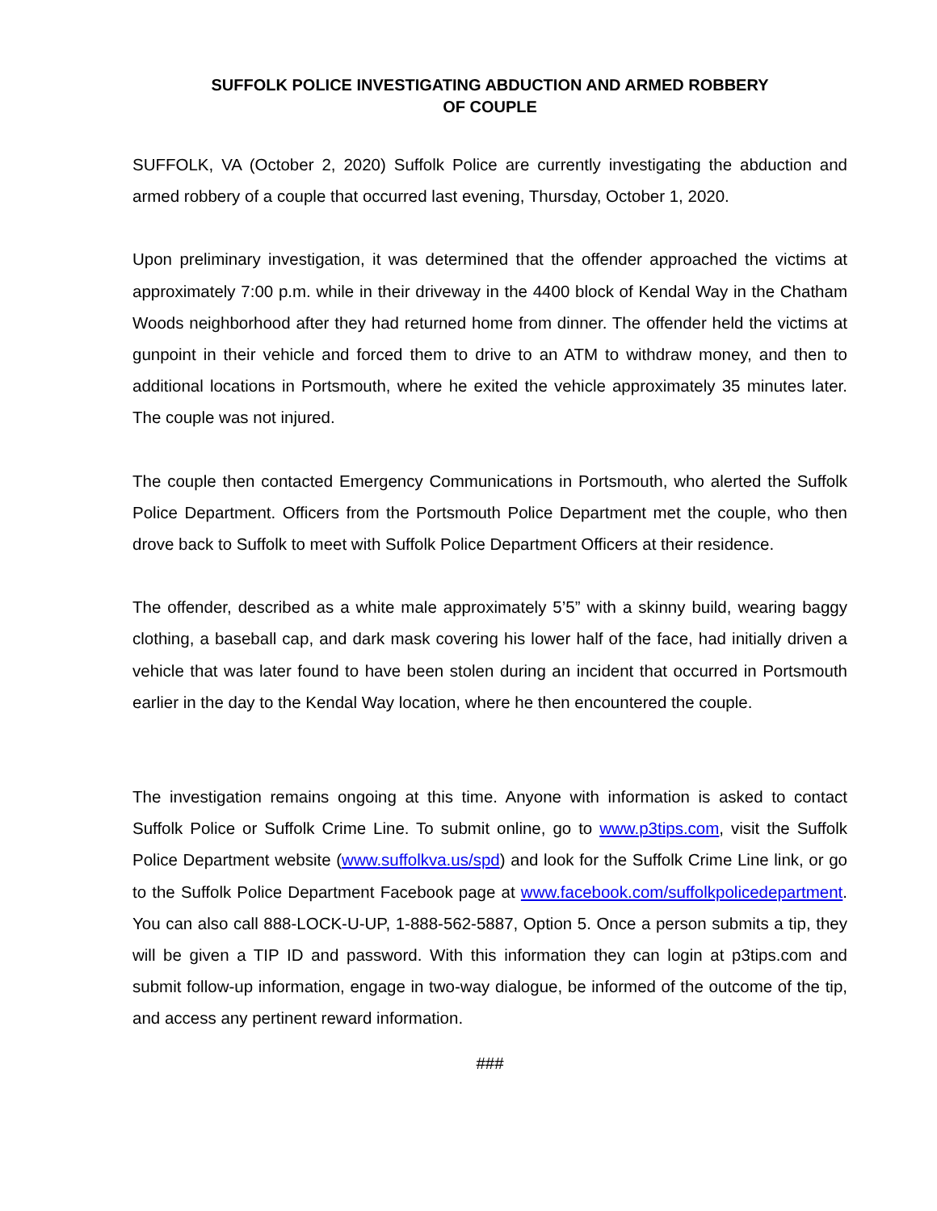SUFFOLK POLICE INVESTIGATING ABDUCTION AND ARMED ROBBERY
OF COUPLE
SUFFOLK, VA (October 2, 2020) Suffolk Police are currently investigating the abduction and armed robbery of a couple that occurred last evening, Thursday, October 1, 2020.
Upon preliminary investigation, it was determined that the offender approached the victims at approximately 7:00 p.m. while in their driveway in the 4400 block of Kendal Way in the Chatham Woods neighborhood after they had returned home from dinner. The offender held the victims at gunpoint in their vehicle and forced them to drive to an ATM to withdraw money, and then to additional locations in Portsmouth, where he exited the vehicle approximately 35 minutes later. The couple was not injured.
The couple then contacted Emergency Communications in Portsmouth, who alerted the Suffolk Police Department. Officers from the Portsmouth Police Department met the couple, who then drove back to Suffolk to meet with Suffolk Police Department Officers at their residence.
The offender, described as a white male approximately 5’5” with a skinny build, wearing baggy clothing, a baseball cap, and dark mask covering his lower half of the face, had initially driven a vehicle that was later found to have been stolen during an incident that occurred in Portsmouth earlier in the day to the Kendal Way location, where he then encountered the couple.
The investigation remains ongoing at this time. Anyone with information is asked to contact Suffolk Police or Suffolk Crime Line. To submit online, go to www.p3tips.com, visit the Suffolk Police Department website (www.suffolkva.us/spd) and look for the Suffolk Crime Line link, or go to the Suffolk Police Department Facebook page at www.facebook.com/suffolkpolicedepartment. You can also call 888-LOCK-U-UP, 1-888-562-5887, Option 5. Once a person submits a tip, they will be given a TIP ID and password. With this information they can login at p3tips.com and submit follow-up information, engage in two-way dialogue, be informed of the outcome of the tip, and access any pertinent reward information.
###